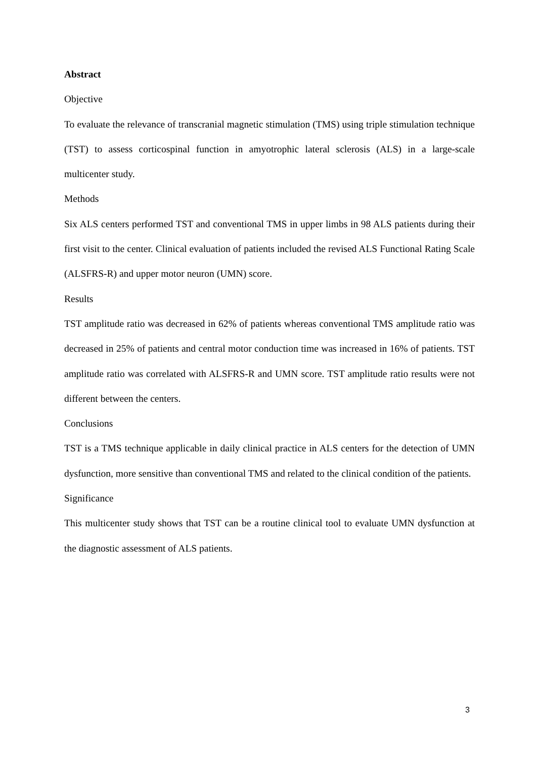Abstract
Objective
To evaluate the relevance of transcranial magnetic stimulation (TMS) using triple stimulation technique (TST) to assess corticospinal function in amyotrophic lateral sclerosis (ALS) in a large-scale multicenter study.
Methods
Six ALS centers performed TST and conventional TMS in upper limbs in 98 ALS patients during their first visit to the center. Clinical evaluation of patients included the revised ALS Functional Rating Scale (ALSFRS-R) and upper motor neuron (UMN) score.
Results
TST amplitude ratio was decreased in 62% of patients whereas conventional TMS amplitude ratio was decreased in 25% of patients and central motor conduction time was increased in 16% of patients. TST amplitude ratio was correlated with ALSFRS-R and UMN score. TST amplitude ratio results were not different between the centers.
Conclusions
TST is a TMS technique applicable in daily clinical practice in ALS centers for the detection of UMN dysfunction, more sensitive than conventional TMS and related to the clinical condition of the patients.
Significance
This multicenter study shows that TST can be a routine clinical tool to evaluate UMN dysfunction at the diagnostic assessment of ALS patients.
3